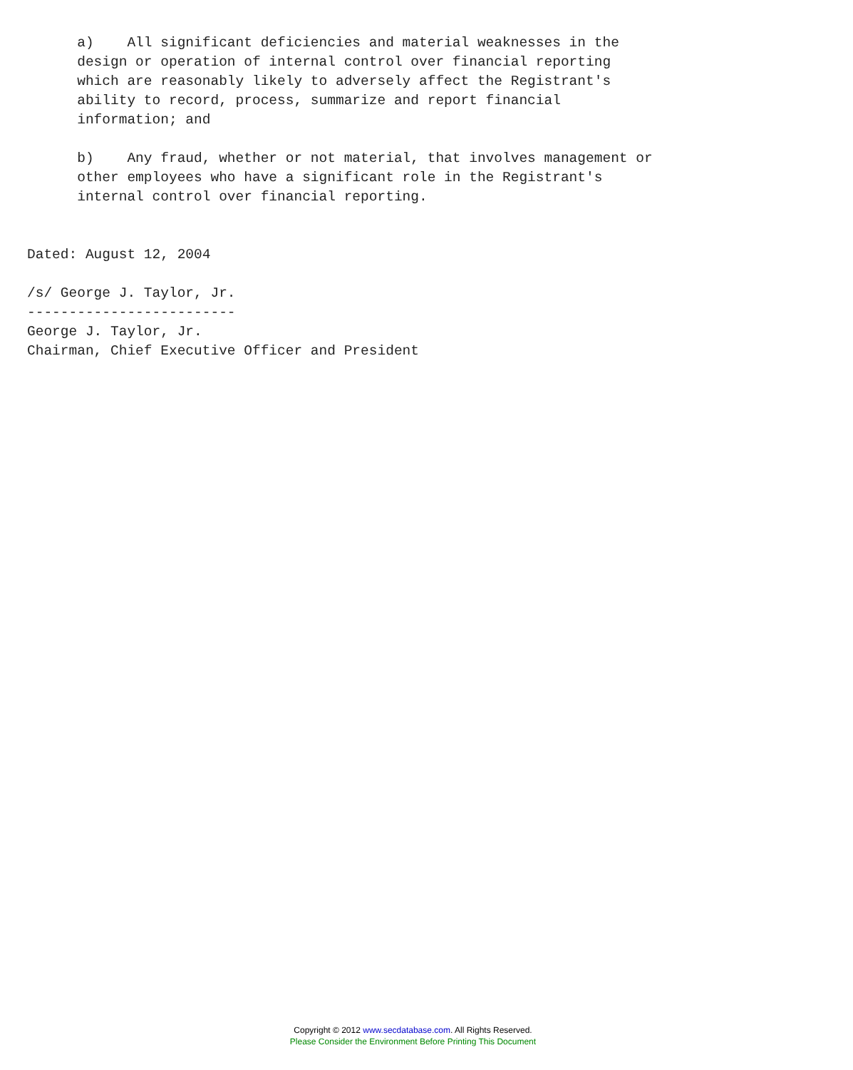a)    All significant deficiencies and material weaknesses in the
      design or operation of internal control over financial reporting
      which are reasonably likely to adversely affect the Registrant's
      ability to record, process, summarize and report financial
      information; and

      b)    Any fraud, whether or not material, that involves management or
      other employees who have a significant role in the Registrant's
      internal control over financial reporting.


Dated: August 12, 2004

/s/ George J. Taylor, Jr.
-------------------------
George J. Taylor, Jr.
Chairman, Chief Executive Officer and President
Copyright © 2012 www.secdatabase.com. All Rights Reserved.
Please Consider the Environment Before Printing This Document